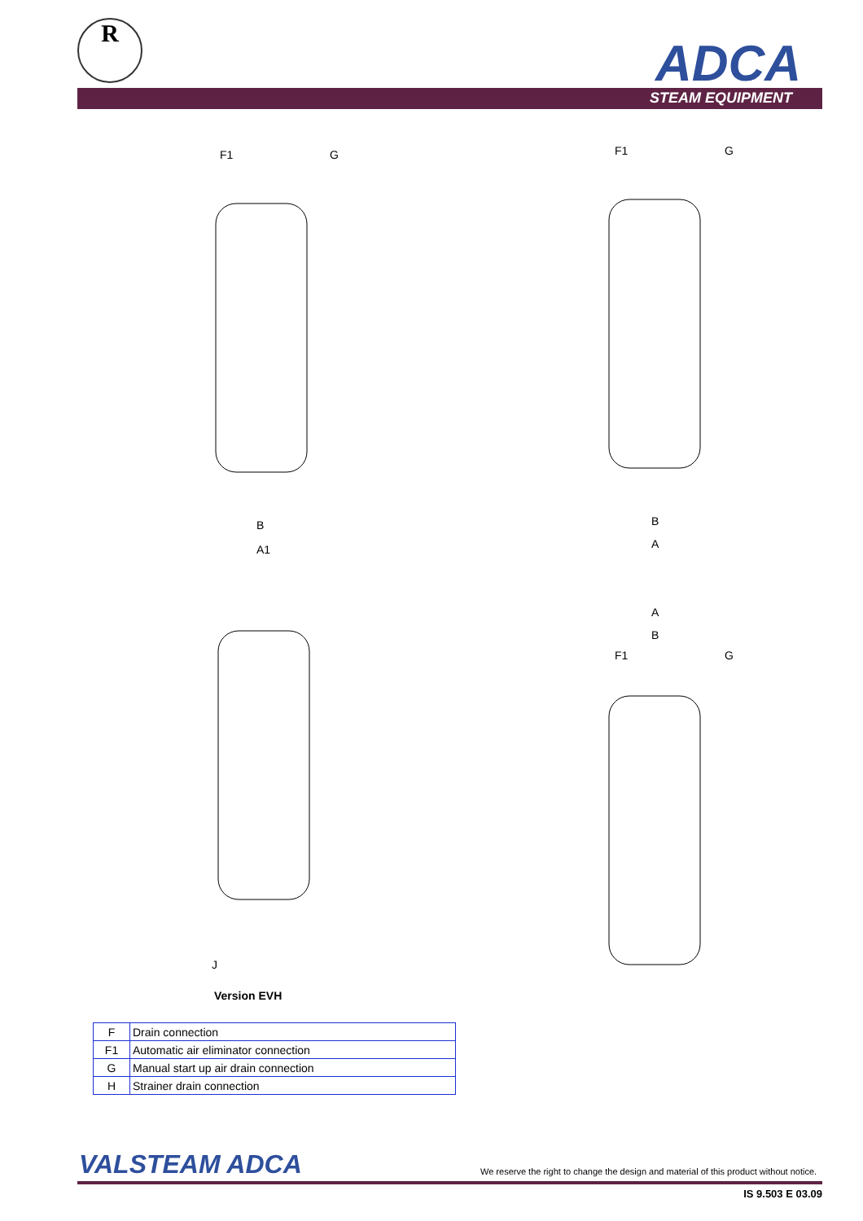R
ADCA
STEAM EQUIPMENT
F1
G
B
A1
F1
G
B
A
J
A
B
F1
G
Version EVH
| F | Drain connection |
| F1 | Automatic air eliminator connection |
| G | Manual start up air drain connection |
| H | Strainer drain connection |
VALSTEAM ADCA
We reserve the right to change the design and material of this product without notice.
IS 9.503 E 03.09